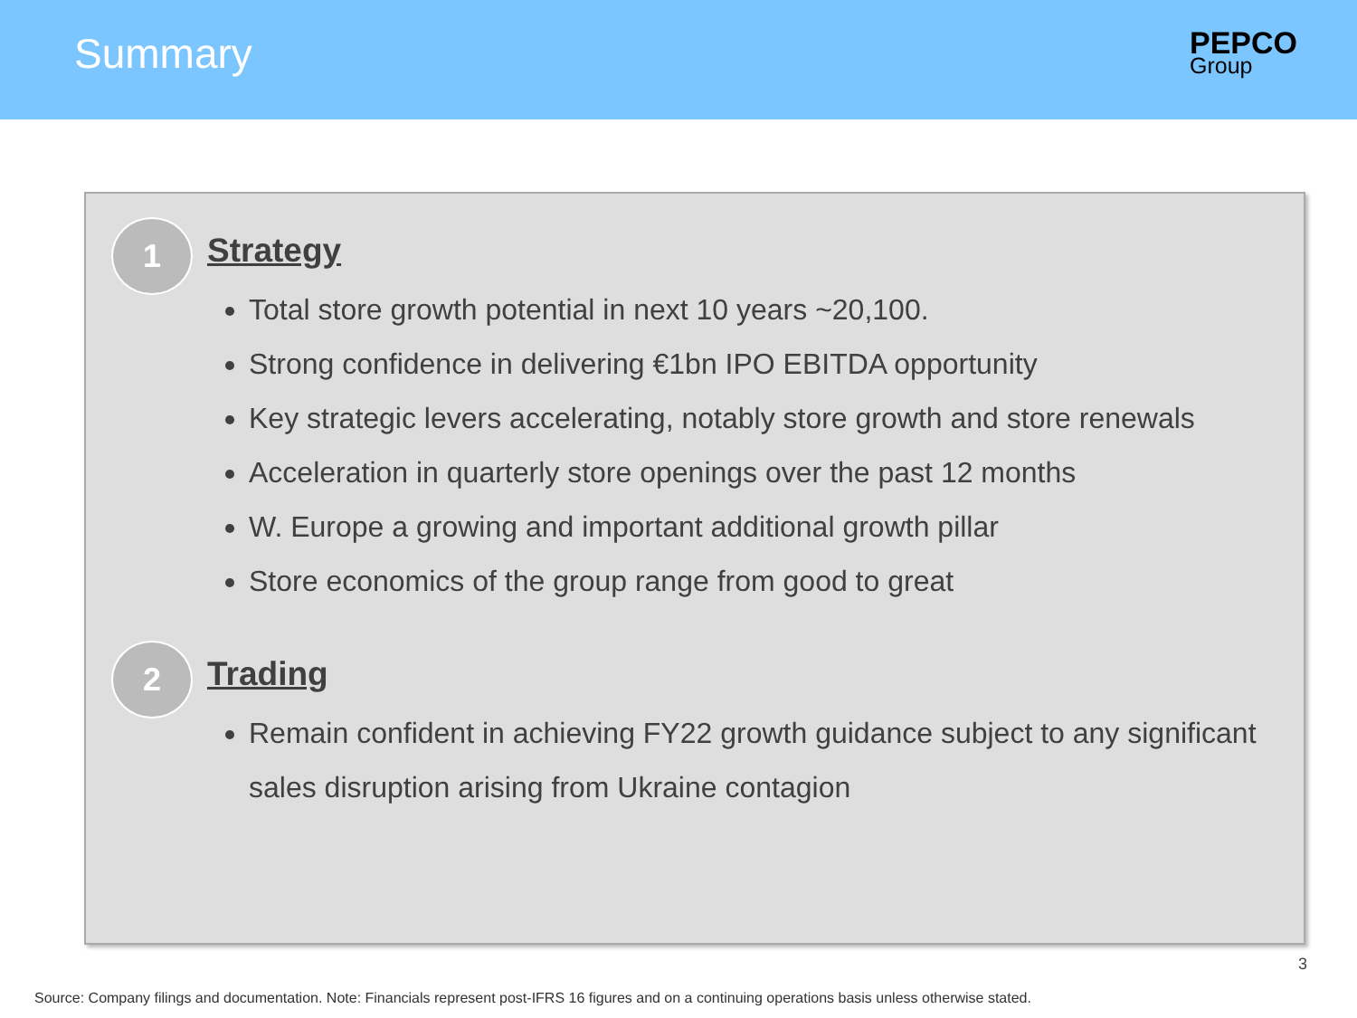Summary
PEPCO
Group
1
Strategy
Total store growth potential in next 10 years ~20,100.
Strong confidence in delivering €1bn IPO EBITDA opportunity
Key strategic levers accelerating, notably store growth and store renewals
Acceleration in quarterly store openings over the past 12 months
W. Europe a growing and important additional growth pillar
Store economics of the group range from good to great
2
Trading
Remain confident in achieving FY22 growth guidance subject to any significant sales disruption arising from Ukraine contagion
3
Source: Company filings and documentation. Note: Financials represent post-IFRS 16 figures and on a continuing operations basis unless otherwise stated.